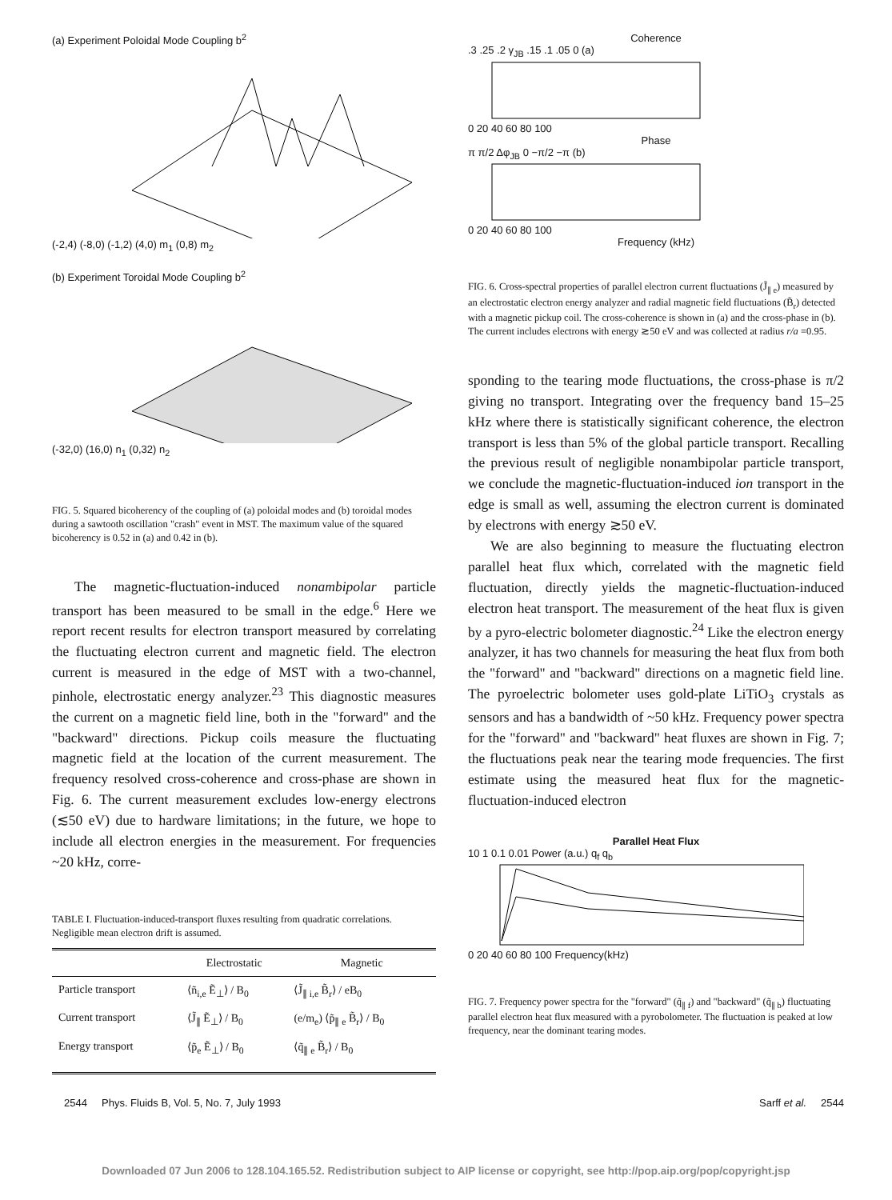(a) Experiment Poloidal Mode Coupling b<sup>2</sup>
(-2,4) (-8,0) (-1,2) (4,0) m<sub>1</sub> (0,8) m<sub>2</sub>
(b) Experiment Toroidal Mode Coupling b<sup>2</sup>
(-32,0) (16,0) n<sub>1</sub> (0,32) n<sub>2</sub>
FIG. 5. Squared bicoherency of the coupling of (a) poloidal modes and (b) toroidal modes during a sawtooth oscillation "crash" event in MST. The maximum value of the squared bicoherency is 0.52 in (a) and 0.42 in (b).
The magnetic-fluctuation-induced nonambipolar particle transport has been measured to be small in the edge.<sup>6</sup> Here we report recent results for electron transport measured by correlating the fluctuating electron current and magnetic field. The electron current is measured in the edge of MST with a two-channel, pinhole, electrostatic energy analyzer.<sup>23</sup> This diagnostic measures the current on a magnetic field line, both in the "forward" and the "backward" directions. Pickup coils measure the fluctuating magnetic field at the location of the current measurement. The frequency resolved cross-coherence and cross-phase are shown in Fig. 6. The current measurement excludes low-energy electrons (≲50 eV) due to hardware limitations; in the future, we hope to include all electron energies in the measurement. For frequencies ~20 kHz, corre-
TABLE I. Fluctuation-induced-transport fluxes resulting from quadratic correlations. Negligible mean electron drift is assumed.
| | Electrostatic | Magnetic |
| --- | --- | --- |
| Particle transport | ⟨ñ<sub>i,e</sub> Ẽ<sub>⊥</sub>⟩ / B<sub>0</sub> | ⟨J̃<sub>∥ i,e</sub> B̃<sub>r</sub>⟩ / eB<sub>0</sub> |
| Current transport | ⟨J̃<sub>∥</sub> Ẽ<sub>⊥</sub>⟩ / B<sub>0</sub> | (e/m<sub>e</sub>) ⟨p̃<sub>∥ e</sub> B̃<sub>r</sub>⟩ / B<sub>0</sub> |
| Energy transport | ⟨p̃<sub>e</sub> Ẽ<sub>⊥</sub>⟩ / B<sub>0</sub> | ⟨q̃<sub>∥ e</sub> B̃<sub>r</sub>⟩ / B<sub>0</sub> |
Coherence
.3 .25 .2 γ<sub>JB</sub> .15 .1 .05 0 (a)
0 20 40 60 80 100
Phase
π π/2 Δφ<sub>JB</sub> 0 −π/2 −π (b)
0 20 40 60 80 100
Frequency (kHz)
FIG. 6. Cross-spectral properties of parallel electron current fluctuations (J̃<sub>∥ e</sub>) measured by an electrostatic electron energy analyzer and radial magnetic field fluctuations (B̃<sub>r</sub>) detected with a magnetic pickup coil. The cross-coherence is shown in (a) and the cross-phase in (b). The current includes electrons with energy ≳50 eV and was collected at radius r/a =0.95.
sponding to the tearing mode fluctuations, the cross-phase is π/2 giving no transport. Integrating over the frequency band 15–25 kHz where there is statistically significant coherence, the electron transport is less than 5% of the global particle transport. Recalling the previous result of negligible nonambipolar particle transport, we conclude the magnetic-fluctuation-induced ion transport in the edge is small as well, assuming the electron current is dominated by electrons with energy ≳50 eV.
We are also beginning to measure the fluctuating electron parallel heat flux which, correlated with the magnetic field fluctuation, directly yields the magnetic-fluctuation-induced electron heat transport. The measurement of the heat flux is given by a pyro-electric bolometer diagnostic.<sup>24</sup> Like the electron energy analyzer, it has two channels for measuring the heat flux from both the "forward" and "backward" directions on a magnetic field line. The pyroelectric bolometer uses gold-plate LiTiO<sub>3</sub> crystals as sensors and has a bandwidth of ~50 kHz. Frequency power spectra for the "forward" and "backward" heat fluxes are shown in Fig. 7; the fluctuations peak near the tearing mode frequencies. The first estimate using the measured heat flux for the magnetic-fluctuation-induced electron
Parallel Heat Flux
10 1 0.1 0.01 Power (a.u.) q<sub>f</sub> q<sub>b</sub>
0 20 40 60 80 100 Frequency(kHz)
FIG. 7. Frequency power spectra for the "forward" (q̃<sub>∥ f</sub>) and "backward" (q̃<sub>∥ b</sub>) fluctuating parallel electron heat flux measured with a pyrobolometer. The fluctuation is peaked at low frequency, near the dominant tearing modes.
2544 Phys. Fluids B, Vol. 5, No. 7, July 1993 Sarff et al. 2544
Downloaded 07 Jun 2006 to 128.104.165.52. Redistribution subject to AIP license or copyright, see http://pop.aip.org/pop/copyright.jsp